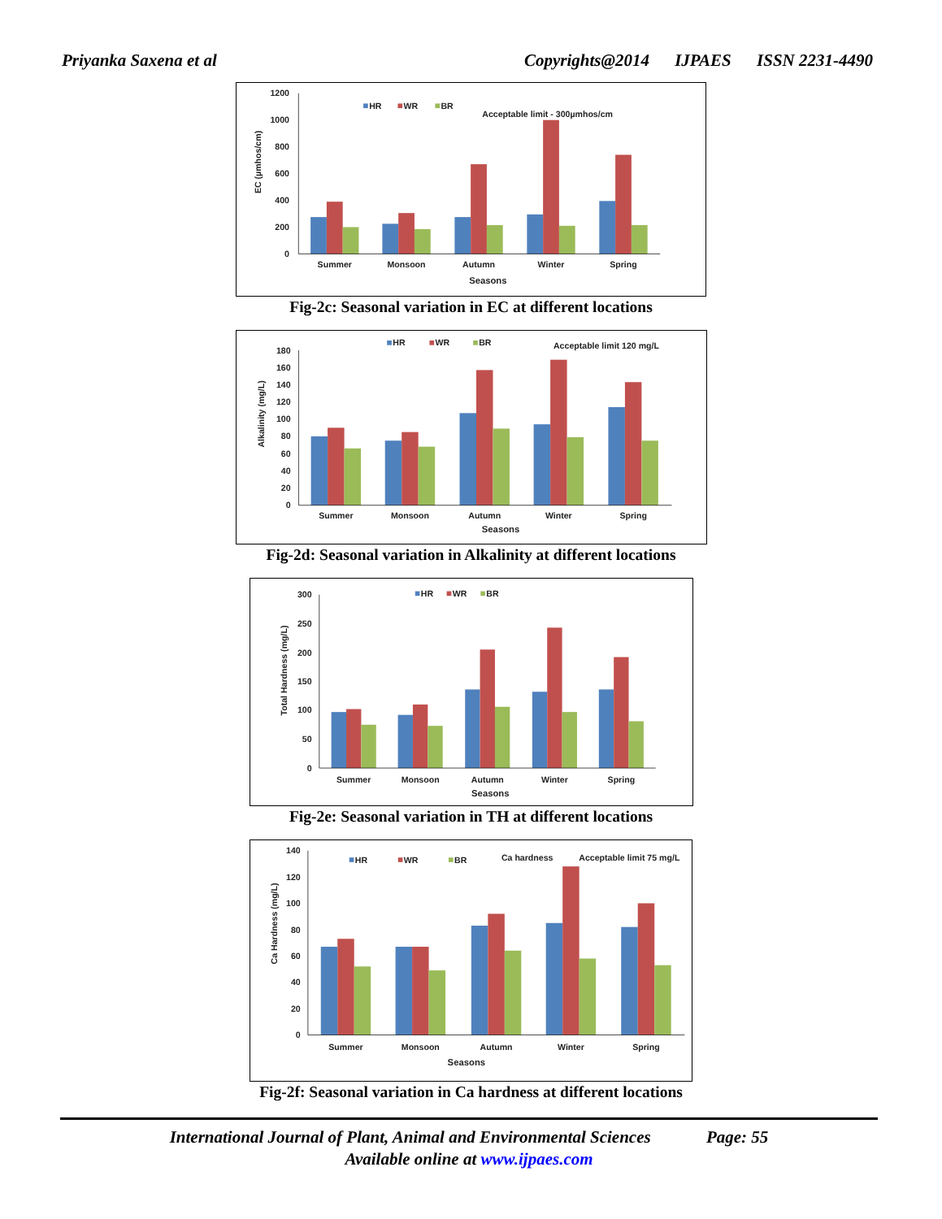Priyanka Saxena et al Copyrights@2014 IJPAES ISSN 2231-4490
0
200
400
600
800
1000
1200
Summer
Monsoon
Autumn
Winter
Spring
Seasons
EC (µmhos/cm)
HR
WR
BR
Acceptable limit - 300µmhos/cm
Fig-2c: Seasonal variation in EC at different locations
0
20
40
60
80
100
120
140
160
180
Summer
Monsoon
Autumn
Winter
Spring
Seasons
Alkalinity (mg/L)
HR
WR
BR
Acceptable limit 120 mg/L
Fig-2d: Seasonal variation in Alkalinity at different locations
0
50
100
150
200
250
300
Summer
Monsoon
Autumn
Winter
Spring
Seasons
Total Hardness (mg/L)
HR
WR
BR
Fig-2e: Seasonal variation in TH at different locations
0
20
40
60
80
100
120
140
Summer
Monsoon
Autumn
Winter
Spring
Seasons
Ca Hardness (mg/L)
HR
WR
BR
Ca hardness
Acceptable limit 75 mg/L
Fig-2f: Seasonal variation in Ca hardness at different locations
International Journal of Plant, Animal and Environmental Sciences Page: 55
Available online at www.ijpaes.com